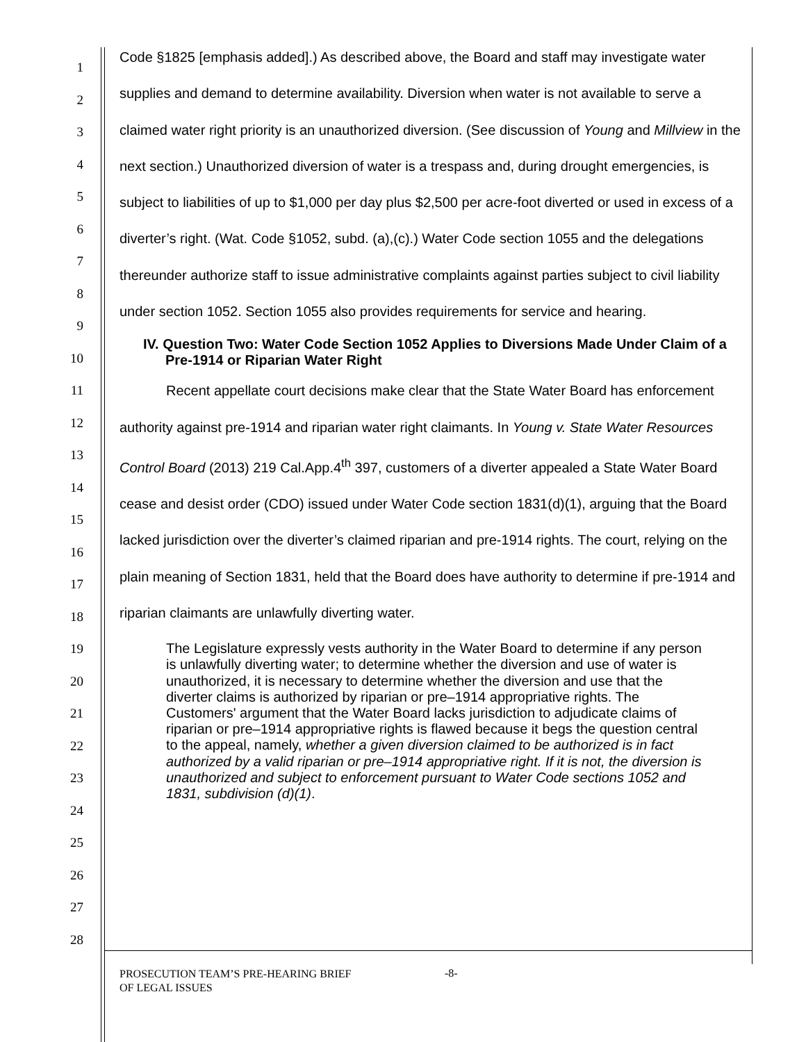1
2
3
4
5
6
7
8
9
10
11
12
13
14
15
16
17
18
19
20
21
22
23
24
25
26
27
28
Code §1825 [emphasis added].) As described above, the Board and staff may investigate water supplies and demand to determine availability. Diversion when water is not available to serve a claimed water right priority is an unauthorized diversion. (See discussion of Young and Millview in the next section.) Unauthorized diversion of water is a trespass and, during drought emergencies, is subject to liabilities of up to $1,000 per day plus $2,500 per acre-foot diverted or used in excess of a diverter’s right. (Wat. Code §1052, subd. (a),(c).) Water Code section 1055 and the delegations thereunder authorize staff to issue administrative complaints against parties subject to civil liability under section 1052. Section 1055 also provides requirements for service and hearing.
IV. Question Two: Water Code Section 1052 Applies to Diversions Made Under Claim of a Pre-1914 or Riparian Water Right
Recent appellate court decisions make clear that the State Water Board has enforcement authority against pre-1914 and riparian water right claimants. In Young v. State Water Resources Control Board (2013) 219 Cal.App.4<sup>th</sup> 397, customers of a diverter appealed a State Water Board cease and desist order (CDO) issued under Water Code section 1831(d)(1), arguing that the Board lacked jurisdiction over the diverter’s claimed riparian and pre-1914 rights. The court, relying on the plain meaning of Section 1831, held that the Board does have authority to determine if pre-1914 and riparian claimants are unlawfully diverting water.
The Legislature expressly vests authority in the Water Board to determine if any person is unlawfully diverting water; to determine whether the diversion and use of water is unauthorized, it is necessary to determine whether the diversion and use that the diverter claims is authorized by riparian or pre–1914 appropriative rights. The Customers' argument that the Water Board lacks jurisdiction to adjudicate claims of riparian or pre–1914 appropriative rights is flawed because it begs the question central to the appeal, namely, whether a given diversion claimed to be authorized is in fact authorized by a valid riparian or pre–1914 appropriative right. If it is not, the diversion is unauthorized and subject to enforcement pursuant to Water Code sections 1052 and 1831, subdivision (d)(1).
PROSECUTION TEAM’S PRE-HEARING BRIEF
OF LEGAL ISSUES
-8-